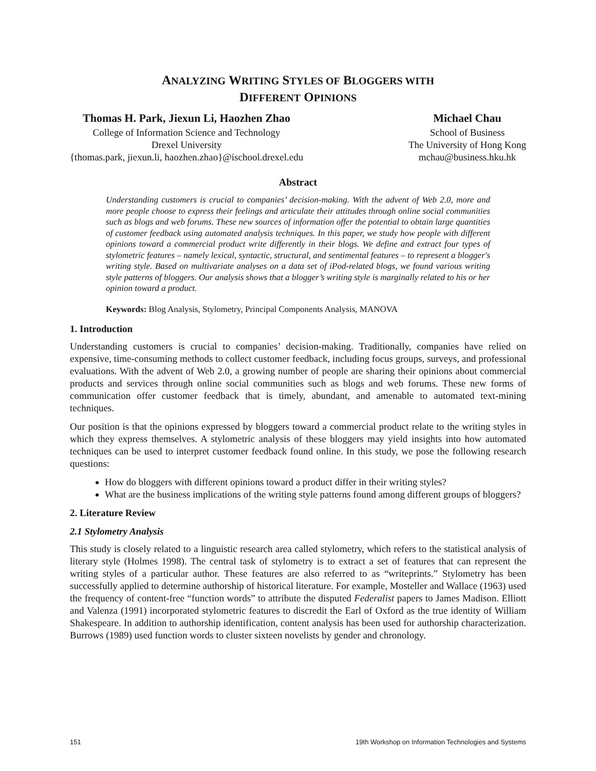ANALYZING WRITING STYLES OF BLOGGERS WITH
DIFFERENT OPINIONS
Thomas H. Park, Jiexun Li, Haozhen Zhao
College of Information Science and Technology
Drexel University
{thomas.park, jiexun.li, haozhen.zhao}@ischool.drexel.edu
Michael Chau
School of Business
The University of Hong Kong
mchau@business.hku.hk
Abstract
Understanding customers is crucial to companies’ decision-making. With the advent of Web 2.0, more and more people choose to express their feelings and articulate their attitudes through online social communities such as blogs and web forums. These new sources of information offer the potential to obtain large quantities of customer feedback using automated analysis techniques. In this paper, we study how people with different opinions toward a commercial product write differently in their blogs. We define and extract four types of stylometric features – namely lexical, syntactic, structural, and sentimental features – to represent a blogger's writing style. Based on multivariate analyses on a data set of iPod-related blogs, we found various writing style patterns of bloggers. Our analysis shows that a blogger’s writing style is marginally related to his or her opinion toward a product.
Keywords: Blog Analysis, Stylometry, Principal Components Analysis, MANOVA
1. Introduction
Understanding customers is crucial to companies’ decision-making. Traditionally, companies have relied on expensive, time-consuming methods to collect customer feedback, including focus groups, surveys, and professional evaluations. With the advent of Web 2.0, a growing number of people are sharing their opinions about commercial products and services through online social communities such as blogs and web forums. These new forms of communication offer customer feedback that is timely, abundant, and amenable to automated text-mining techniques.
Our position is that the opinions expressed by bloggers toward a commercial product relate to the writing styles in which they express themselves. A stylometric analysis of these bloggers may yield insights into how automated techniques can be used to interpret customer feedback found online. In this study, we pose the following research questions:
How do bloggers with different opinions toward a product differ in their writing styles?
What are the business implications of the writing style patterns found among different groups of bloggers?
2. Literature Review
2.1 Stylometry Analysis
This study is closely related to a linguistic research area called stylometry, which refers to the statistical analysis of literary style (Holmes 1998). The central task of stylometry is to extract a set of features that can represent the writing styles of a particular author. These features are also referred to as “writeprints.” Stylometry has been successfully applied to determine authorship of historical literature. For example, Mosteller and Wallace (1963) used the frequency of content-free “function words” to attribute the disputed Federalist papers to James Madison. Elliott and Valenza (1991) incorporated stylometric features to discredit the Earl of Oxford as the true identity of William Shakespeare. In addition to authorship identification, content analysis has been used for authorship characterization. Burrows (1989) used function words to cluster sixteen novelists by gender and chronology.
151 19th Workshop on Information Technologies and Systems